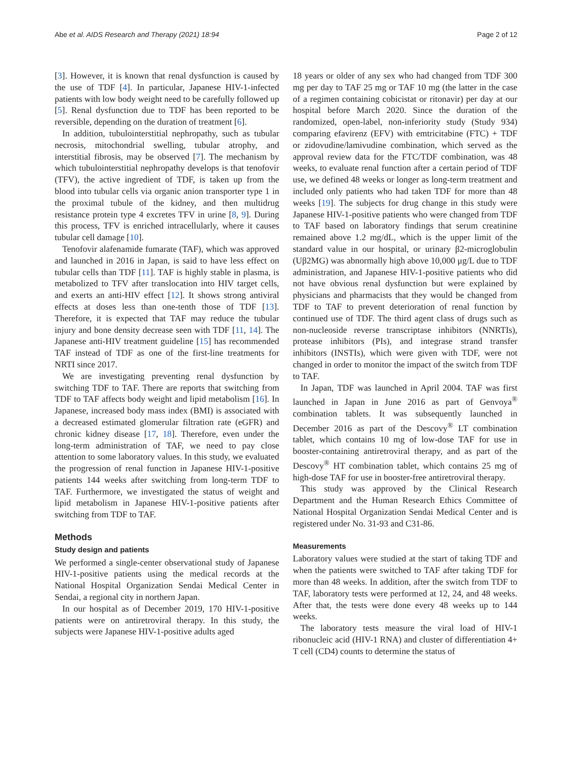Abe et al. AIDS Research and Therapy (2021) 18:94 Page 2 of 12
[3]. However, it is known that renal dysfunction is caused by the use of TDF [4]. In particular, Japanese HIV-1-infected patients with low body weight need to be carefully followed up [5]. Renal dysfunction due to TDF has been reported to be reversible, depending on the duration of treatment [6].
In addition, tubulointerstitial nephropathy, such as tubular necrosis, mitochondrial swelling, tubular atrophy, and interstitial fibrosis, may be observed [7]. The mechanism by which tubulointerstitial nephropathy develops is that tenofovir (TFV), the active ingredient of TDF, is taken up from the blood into tubular cells via organic anion transporter type 1 in the proximal tubule of the kidney, and then multidrug resistance protein type 4 excretes TFV in urine [8, 9]. During this process, TFV is enriched intracellularly, where it causes tubular cell damage [10].
Tenofovir alafenamide fumarate (TAF), which was approved and launched in 2016 in Japan, is said to have less effect on tubular cells than TDF [11]. TAF is highly stable in plasma, is metabolized to TFV after translocation into HIV target cells, and exerts an anti-HIV effect [12]. It shows strong antiviral effects at doses less than one-tenth those of TDF [13]. Therefore, it is expected that TAF may reduce the tubular injury and bone density decrease seen with TDF [11, 14]. The Japanese anti-HIV treatment guideline [15] has recommended TAF instead of TDF as one of the first-line treatments for NRTI since 2017.
We are investigating preventing renal dysfunction by switching TDF to TAF. There are reports that switching from TDF to TAF affects body weight and lipid metabolism [16]. In Japanese, increased body mass index (BMI) is associated with a decreased estimated glomerular filtration rate (eGFR) and chronic kidney disease [17, 18]. Therefore, even under the long-term administration of TAF, we need to pay close attention to some laboratory values. In this study, we evaluated the progression of renal function in Japanese HIV-1-positive patients 144 weeks after switching from long-term TDF to TAF. Furthermore, we investigated the status of weight and lipid metabolism in Japanese HIV-1-positive patients after switching from TDF to TAF.
Methods
Study design and patients
We performed a single-center observational study of Japanese HIV-1-positive patients using the medical records at the National Hospital Organization Sendai Medical Center in Sendai, a regional city in northern Japan.
In our hospital as of December 2019, 170 HIV-1-positive patients were on antiretroviral therapy. In this study, the subjects were Japanese HIV-1-positive adults aged
18 years or older of any sex who had changed from TDF 300 mg per day to TAF 25 mg or TAF 10 mg (the latter in the case of a regimen containing cobicistat or ritonavir) per day at our hospital before March 2020. Since the duration of the randomized, open-label, non-inferiority study (Study 934) comparing efavirenz (EFV) with emtricitabine (FTC) + TDF or zidovudine/lamivudine combination, which served as the approval review data for the FTC/TDF combination, was 48 weeks, to evaluate renal function after a certain period of TDF use, we defined 48 weeks or longer as long-term treatment and included only patients who had taken TDF for more than 48 weeks [19]. The subjects for drug change in this study were Japanese HIV-1-positive patients who were changed from TDF to TAF based on laboratory findings that serum creatinine remained above 1.2 mg/dL, which is the upper limit of the standard value in our hospital, or urinary β2-microglobulin (Uβ2MG) was abnormally high above 10,000 μg/L due to TDF administration, and Japanese HIV-1-positive patients who did not have obvious renal dysfunction but were explained by physicians and pharmacists that they would be changed from TDF to TAF to prevent deterioration of renal function by continued use of TDF. The third agent class of drugs such as non-nucleoside reverse transcriptase inhibitors (NNRTIs), protease inhibitors (PIs), and integrase strand transfer inhibitors (INSTIs), which were given with TDF, were not changed in order to monitor the impact of the switch from TDF to TAF.
In Japan, TDF was launched in April 2004. TAF was first launched in Japan in June 2016 as part of Genvoya<sup>®</sup> combination tablets. It was subsequently launched in December 2016 as part of the Descovy<sup>®</sup> LT combination tablet, which contains 10 mg of low-dose TAF for use in booster-containing antiretroviral therapy, and as part of the Descovy<sup>®</sup> HT combination tablet, which contains 25 mg of high-dose TAF for use in booster-free antiretroviral therapy.
This study was approved by the Clinical Research Department and the Human Research Ethics Committee of National Hospital Organization Sendai Medical Center and is registered under No. 31-93 and C31-86.
Measurements
Laboratory values were studied at the start of taking TDF and when the patients were switched to TAF after taking TDF for more than 48 weeks. In addition, after the switch from TDF to TAF, laboratory tests were performed at 12, 24, and 48 weeks. After that, the tests were done every 48 weeks up to 144 weeks.
The laboratory tests measure the viral load of HIV-1 ribonucleic acid (HIV-1 RNA) and cluster of differentiation 4+ T cell (CD4) counts to determine the status of